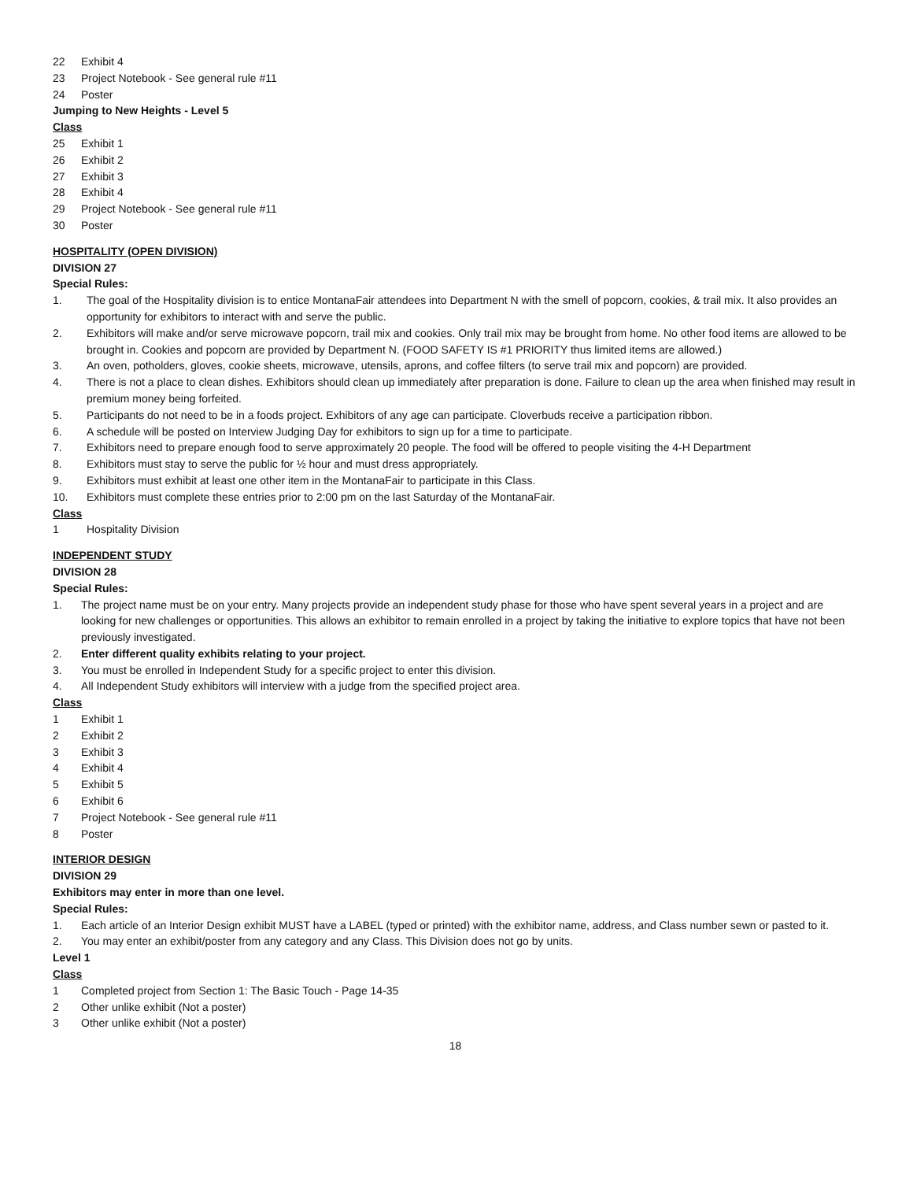22 Exhibit 4
23 Project Notebook - See general rule #11
24 Poster
Jumping to New Heights - Level 5
Class
25 Exhibit 1
26 Exhibit 2
27 Exhibit 3
28 Exhibit 4
29 Project Notebook - See general rule #11
30 Poster
HOSPITALITY (OPEN DIVISION)
DIVISION 27
Special Rules:
1. The goal of the Hospitality division is to entice MontanaFair attendees into Department N with the smell of popcorn, cookies, & trail mix. It also provides an opportunity for exhibitors to interact with and serve the public.
2. Exhibitors will make and/or serve microwave popcorn, trail mix and cookies. Only trail mix may be brought from home. No other food items are allowed to be brought in. Cookies and popcorn are provided by Department N. (FOOD SAFETY IS #1 PRIORITY thus limited items are allowed.)
3. An oven, potholders, gloves, cookie sheets, microwave, utensils, aprons, and coffee filters (to serve trail mix and popcorn) are provided.
4. There is not a place to clean dishes. Exhibitors should clean up immediately after preparation is done. Failure to clean up the area when finished may result in premium money being forfeited.
5. Participants do not need to be in a foods project. Exhibitors of any age can participate. Cloverbuds receive a participation ribbon.
6. A schedule will be posted on Interview Judging Day for exhibitors to sign up for a time to participate.
7. Exhibitors need to prepare enough food to serve approximately 20 people. The food will be offered to people visiting the 4-H Department
8. Exhibitors must stay to serve the public for ½ hour and must dress appropriately.
9. Exhibitors must exhibit at least one other item in the MontanaFair to participate in this Class.
10. Exhibitors must complete these entries prior to 2:00 pm on the last Saturday of the MontanaFair.
Class
1 Hospitality Division
INDEPENDENT STUDY
DIVISION 28
Special Rules:
1. The project name must be on your entry. Many projects provide an independent study phase for those who have spent several years in a project and are looking for new challenges or opportunities. This allows an exhibitor to remain enrolled in a project by taking the initiative to explore topics that have not been previously investigated.
2. Enter different quality exhibits relating to your project.
3. You must be enrolled in Independent Study for a specific project to enter this division.
4. All Independent Study exhibitors will interview with a judge from the specified project area.
Class
1 Exhibit 1
2 Exhibit 2
3 Exhibit 3
4 Exhibit 4
5 Exhibit 5
6 Exhibit 6
7 Project Notebook - See general rule #11
8 Poster
INTERIOR DESIGN
DIVISION 29
Exhibitors may enter in more than one level.
Special Rules:
1. Each article of an Interior Design exhibit MUST have a LABEL (typed or printed) with the exhibitor name, address, and Class number sewn or pasted to it.
2. You may enter an exhibit/poster from any category and any Class. This Division does not go by units.
Level 1
Class
1 Completed project from Section 1: The Basic Touch - Page 14-35
2 Other unlike exhibit (Not a poster)
3 Other unlike exhibit (Not a poster)
18